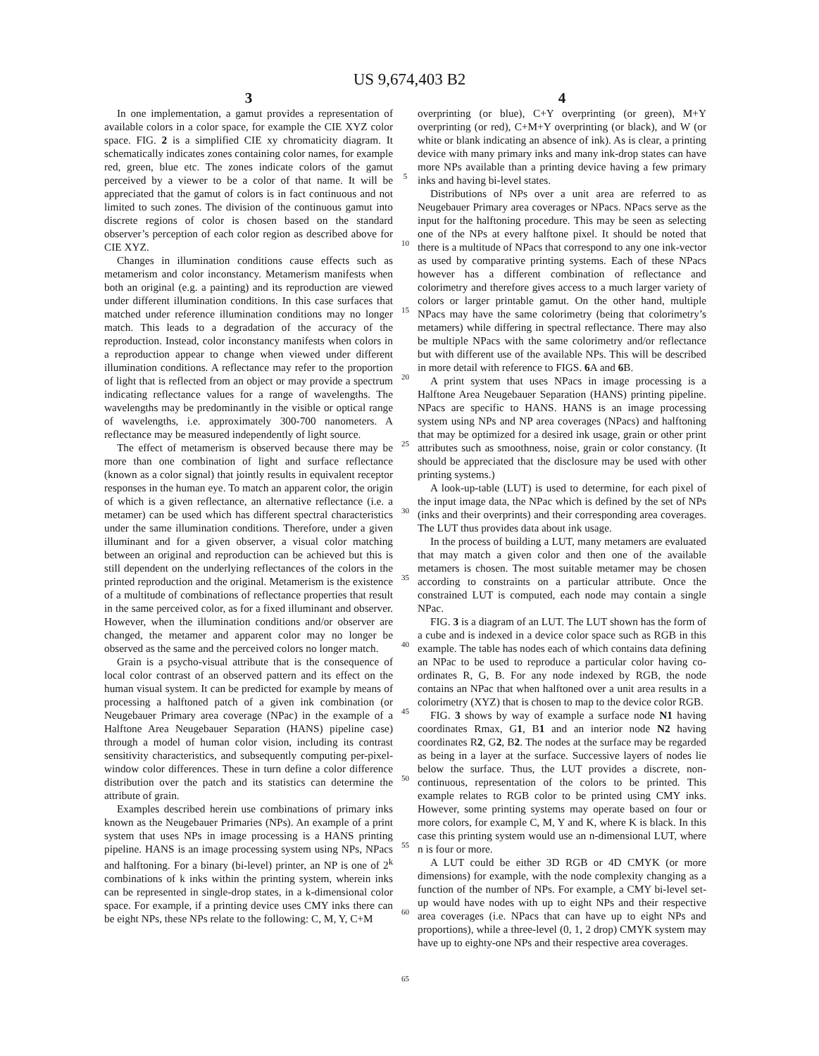US 9,674,403 B2
3
In one implementation, a gamut provides a representation of available colors in a color space, for example the CIE XYZ color space. FIG. 2 is a simplified CIE xy chromaticity diagram. It schematically indicates zones containing color names, for example red, green, blue etc. The zones indicate colors of the gamut perceived by a viewer to be a color of that name. It will be appreciated that the gamut of colors is in fact continuous and not limited to such zones. The division of the continuous gamut into discrete regions of color is chosen based on the standard observer’s perception of each color region as described above for CIE XYZ.
Changes in illumination conditions cause effects such as metamerism and color inconstancy. Metamerism manifests when both an original (e.g. a painting) and its reproduction are viewed under different illumination conditions. In this case surfaces that matched under reference illumination conditions may no longer match. This leads to a degradation of the accuracy of the reproduction. Instead, color inconstancy manifests when colors in a reproduction appear to change when viewed under different illumination conditions. A reflectance may refer to the proportion of light that is reflected from an object or may provide a spectrum indicating reflectance values for a range of wavelengths. The wavelengths may be predominantly in the visible or optical range of wavelengths, i.e. approximately 300-700 nanometers. A reflectance may be measured independently of light source.
The effect of metamerism is observed because there may be more than one combination of light and surface reflectance (known as a color signal) that jointly results in equivalent receptor responses in the human eye. To match an apparent color, the origin of which is a given reflectance, an alternative reflectance (i.e. a metamer) can be used which has different spectral characteristics under the same illumination conditions. Therefore, under a given illuminant and for a given observer, a visual color matching between an original and reproduction can be achieved but this is still dependent on the underlying reflectances of the colors in the printed reproduction and the original. Metamerism is the existence of a multitude of combinations of reflectance properties that result in the same perceived color, as for a fixed illuminant and observer. However, when the illumination conditions and/or observer are changed, the metamer and apparent color may no longer be observed as the same and the perceived colors no longer match.
Grain is a psycho-visual attribute that is the consequence of local color contrast of an observed pattern and its effect on the human visual system. It can be predicted for example by means of processing a halftoned patch of a given ink combination (or Neugebauer Primary area coverage (NPac) in the example of a Halftone Area Neugebauer Separation (HANS) pipeline case) through a model of human color vision, including its contrast sensitivity characteristics, and subsequently computing per-pixel-window color differences. These in turn define a color difference distribution over the patch and its statistics can determine the attribute of grain.
Examples described herein use combinations of primary inks known as the Neugebauer Primaries (NPs). An example of a print system that uses NPs in image processing is a HANS printing pipeline. HANS is an image processing system using NPs, NPacs and halftoning. For a binary (bi-level) printer, an NP is one of 2<sup>k</sup> combinations of k inks within the printing system, wherein inks can be represented in single-drop states, in a k-dimensional color space. For example, if a printing device uses CMY inks there can be eight NPs, these NPs relate to the following: C, M, Y, C+M
5
10
15
20
25
30
35
40
45
50
55
60
65
4
overprinting (or blue), C+Y overprinting (or green), M+Y overprinting (or red), C+M+Y overprinting (or black), and W (or white or blank indicating an absence of ink). As is clear, a printing device with many primary inks and many ink-drop states can have more NPs available than a printing device having a few primary inks and having bi-level states.
Distributions of NPs over a unit area are referred to as Neugebauer Primary area coverages or NPacs. NPacs serve as the input for the halftoning procedure. This may be seen as selecting one of the NPs at every halftone pixel. It should be noted that there is a multitude of NPacs that correspond to any one ink-vector as used by comparative printing systems. Each of these NPacs however has a different combination of reflectance and colorimetry and therefore gives access to a much larger variety of colors or larger printable gamut. On the other hand, multiple NPacs may have the same colorimetry (being that colorimetry’s metamers) while differing in spectral reflectance. There may also be multiple NPacs with the same colorimetry and/or reflectance but with different use of the available NPs. This will be described in more detail with reference to FIGS. 6 A and 6 B.
A print system that uses NPacs in image processing is a Halftone Area Neugebauer Separation (HANS) printing pipeline. NPacs are specific to HANS. HANS is an image processing system using NPs and NP area coverages (NPacs) and halftoning that may be optimized for a desired ink usage, grain or other print attributes such as smoothness, noise, grain or color constancy. (It should be appreciated that the disclosure may be used with other printing systems.)
A look-up-table (LUT) is used to determine, for each pixel of the input image data, the NPac which is defined by the set of NPs (inks and their overprints) and their corresponding area coverages. The LUT thus provides data about ink usage.
In the process of building a LUT, many metamers are evaluated that may match a given color and then one of the available metamers is chosen. The most suitable metamer may be chosen according to constraints on a particular attribute. Once the constrained LUT is computed, each node may contain a single NPac.
FIG. 3 is a diagram of an LUT. The LUT shown has the form of a cube and is indexed in a device color space such as RGB in this example. The table has nodes each of which contains data defining an NPac to be used to reproduce a particular color having co-ordinates R, G, B. For any node indexed by RGB, the node contains an NPac that when halftoned over a unit area results in a colorimetry (XYZ) that is chosen to map to the device color RGB.
FIG. 3 shows by way of example a surface node N1 having coordinates Rmax, G1, B1 and an interior node N2 having coordinates R2, G2, B2. The nodes at the surface may be regarded as being in a layer at the surface. Successive layers of nodes lie below the surface. Thus, the LUT provides a discrete, non-continuous, representation of the colors to be printed. This example relates to RGB color to be printed using CMY inks. However, some printing systems may operate based on four or more colors, for example C, M, Y and K, where K is black. In this case this printing system would use an n-dimensional LUT, where n is four or more.
A LUT could be either 3D RGB or 4D CMYK (or more dimensions) for example, with the node complexity changing as a function of the number of NPs. For example, a CMY bi-level set-up would have nodes with up to eight NPs and their respective area coverages (i.e. NPacs that can have up to eight NPs and proportions), while a three-level (0, 1, 2 drop) CMYK system may have up to eighty-one NPs and their respective area coverages.